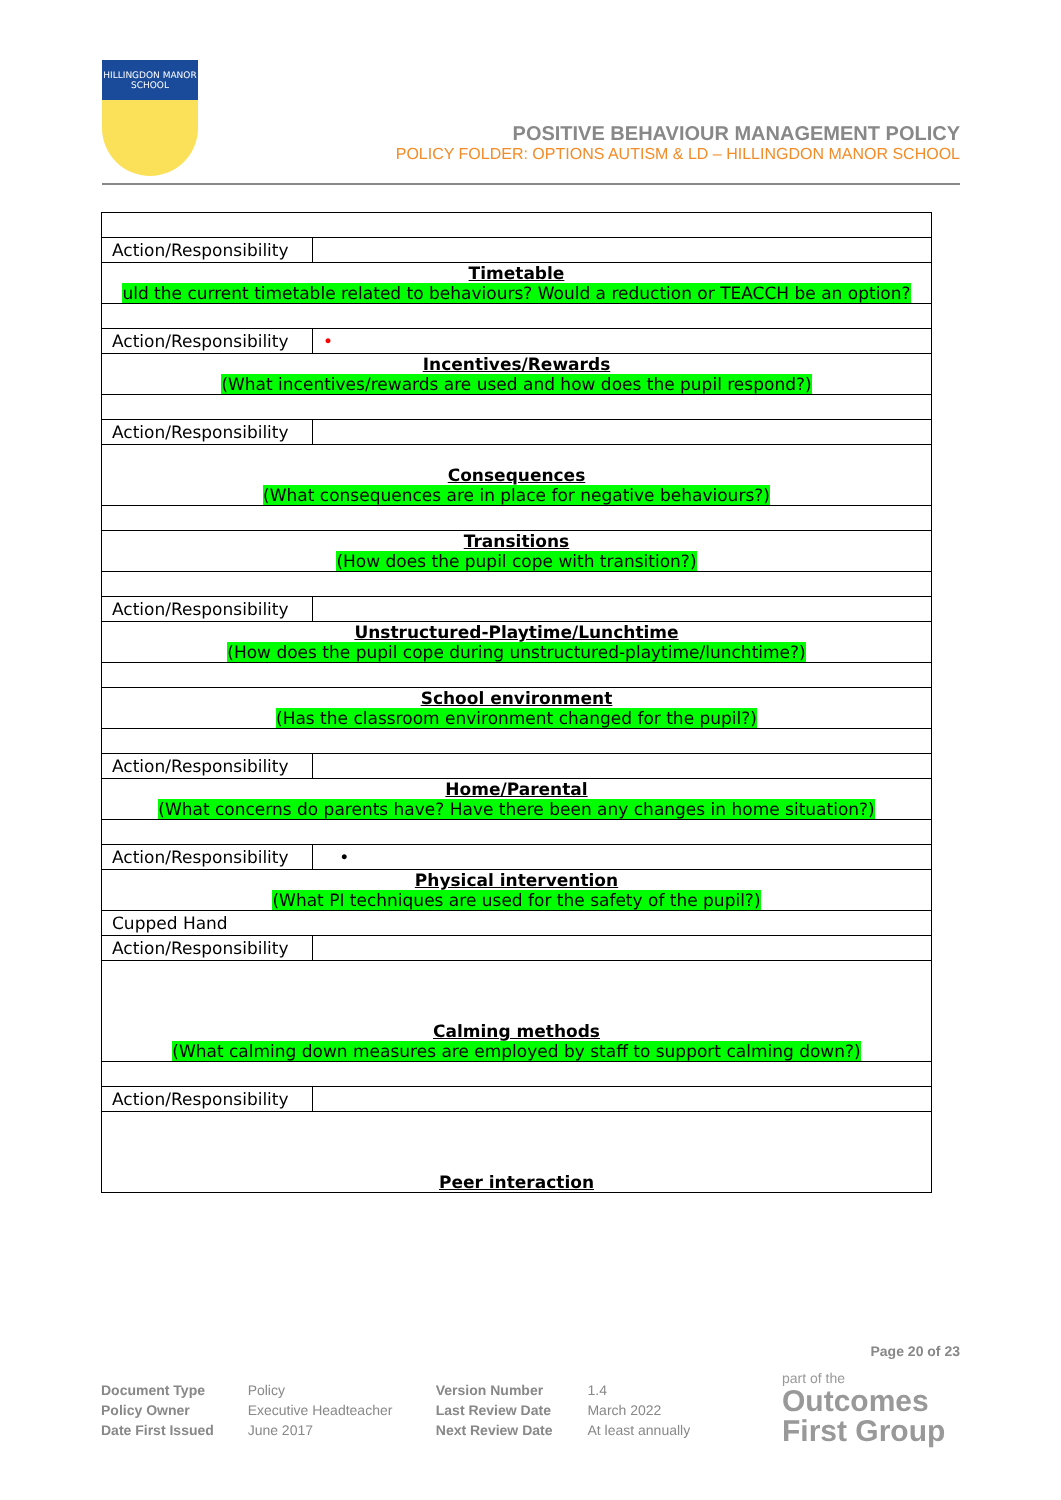HILLINGDON MANOR SCHOOL
POSITIVE BEHAVIOUR MANAGEMENT POLICY
POLICY FOLDER: OPTIONS AUTISM & LD – HILLINGDON MANOR SCHOOL
| Action/Responsibility | |
| Timetable uld the current timetable related to behaviours? Would a reduction or TEACCH be an option? | |
| Action/Responsibility | • |
| Incentives/Rewards (What incentives/rewards are used and how does the pupil respond?) | |
| Action/Responsibility | |
| Consequences (What consequences are in place for negative behaviours?) | |
| Transitions (How does the pupil cope with transition?) | |
| Action/Responsibility | |
| Unstructured-Playtime/Lunchtime (How does the pupil cope during unstructured-playtime/lunchtime?) | |
| School environment (Has the classroom environment changed for the pupil?) | |
| Action/Responsibility | |
| Home/Parental (What concerns do parents have? Have there been any changes in home situation?) | |
| Action/Responsibility | • |
| Physical intervention (What PI techniques are used for the safety of the pupil?) | |
| Cupped Hand | |
| Action/Responsibility | |
| Calming methods (What calming down measures are employed by staff to support calming down?) | |
| Action/Responsibility | |
| Peer interaction | |
Page 20 of 23
| Document Type | Policy | Version Number | 1.4 |
| Policy Owner | Executive Headteacher | Last Review Date | March 2022 |
| Date First Issued | June 2017 | Next Review Date | At least annually |
part of the
Outcomes
First Group